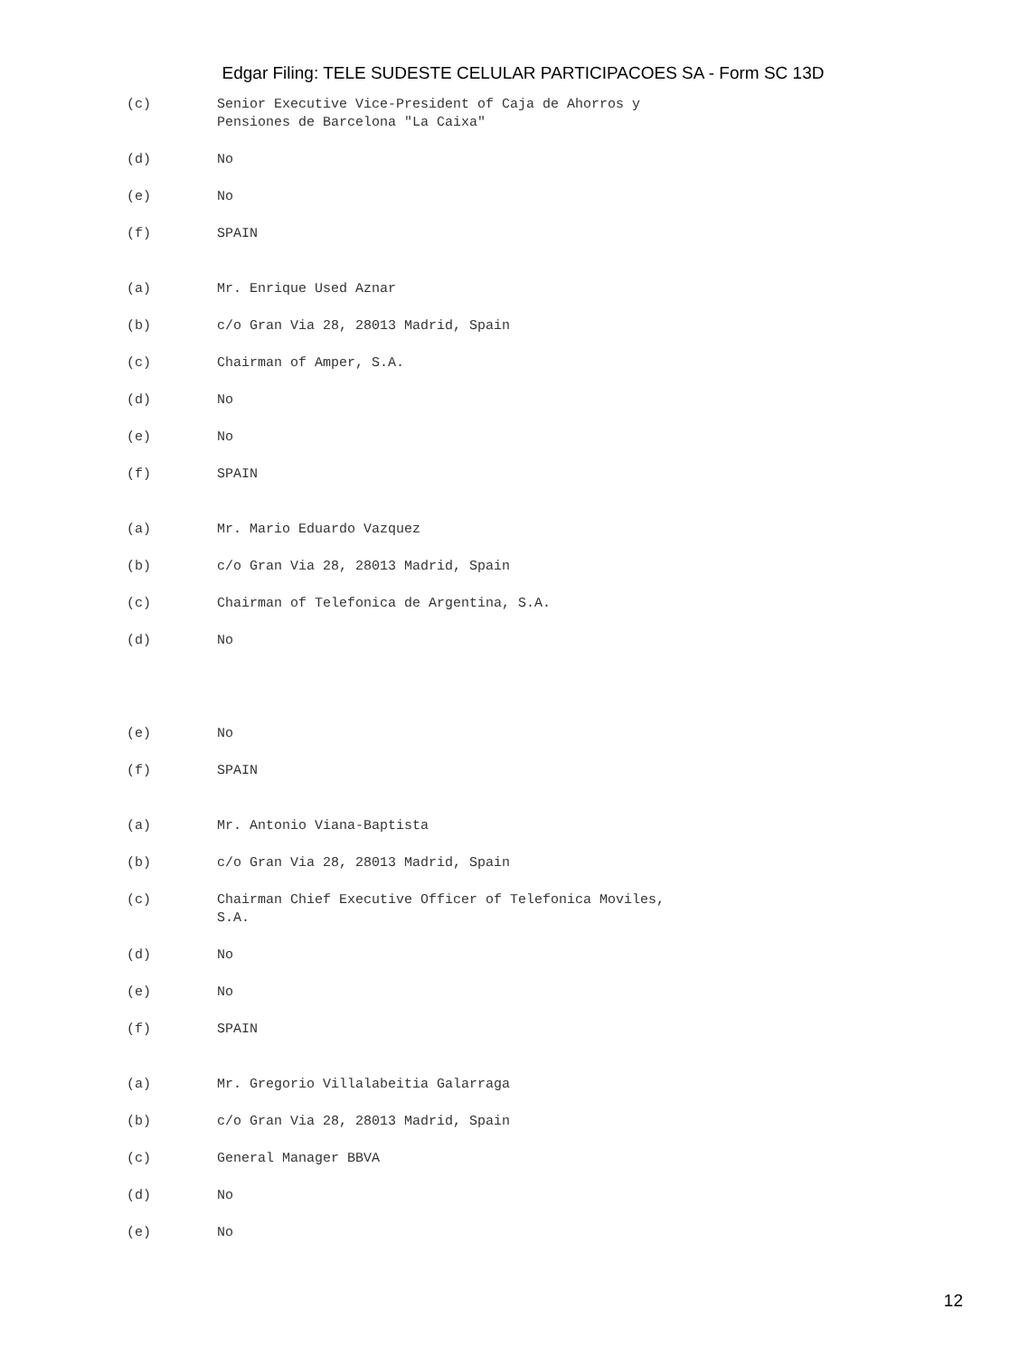Edgar Filing: TELE SUDESTE CELULAR PARTICIPACOES SA - Form SC 13D
(c) Senior Executive Vice-President of Caja de Ahorros y
Pensiones de Barcelona "La Caixa"
(d) No
(e) No
(f) SPAIN
(a) Mr. Enrique Used Aznar
(b) c/o Gran Via 28, 28013 Madrid, Spain
(c) Chairman of Amper, S.A.
(d) No
(e) No
(f) SPAIN
(a) Mr. Mario Eduardo Vazquez
(b) c/o Gran Via 28, 28013 Madrid, Spain
(c) Chairman of Telefonica de Argentina, S.A.
(d) No
(e) No
(f) SPAIN
(a) Mr. Antonio Viana-Baptista
(b) c/o Gran Via 28, 28013 Madrid, Spain
(c) Chairman Chief Executive Officer of Telefonica Moviles,
S.A.
(d) No
(e) No
(f) SPAIN
(a) Mr. Gregorio Villalabeitia Galarraga
(b) c/o Gran Via 28, 28013 Madrid, Spain
(c) General Manager BBVA
(d) No
(e) No
12